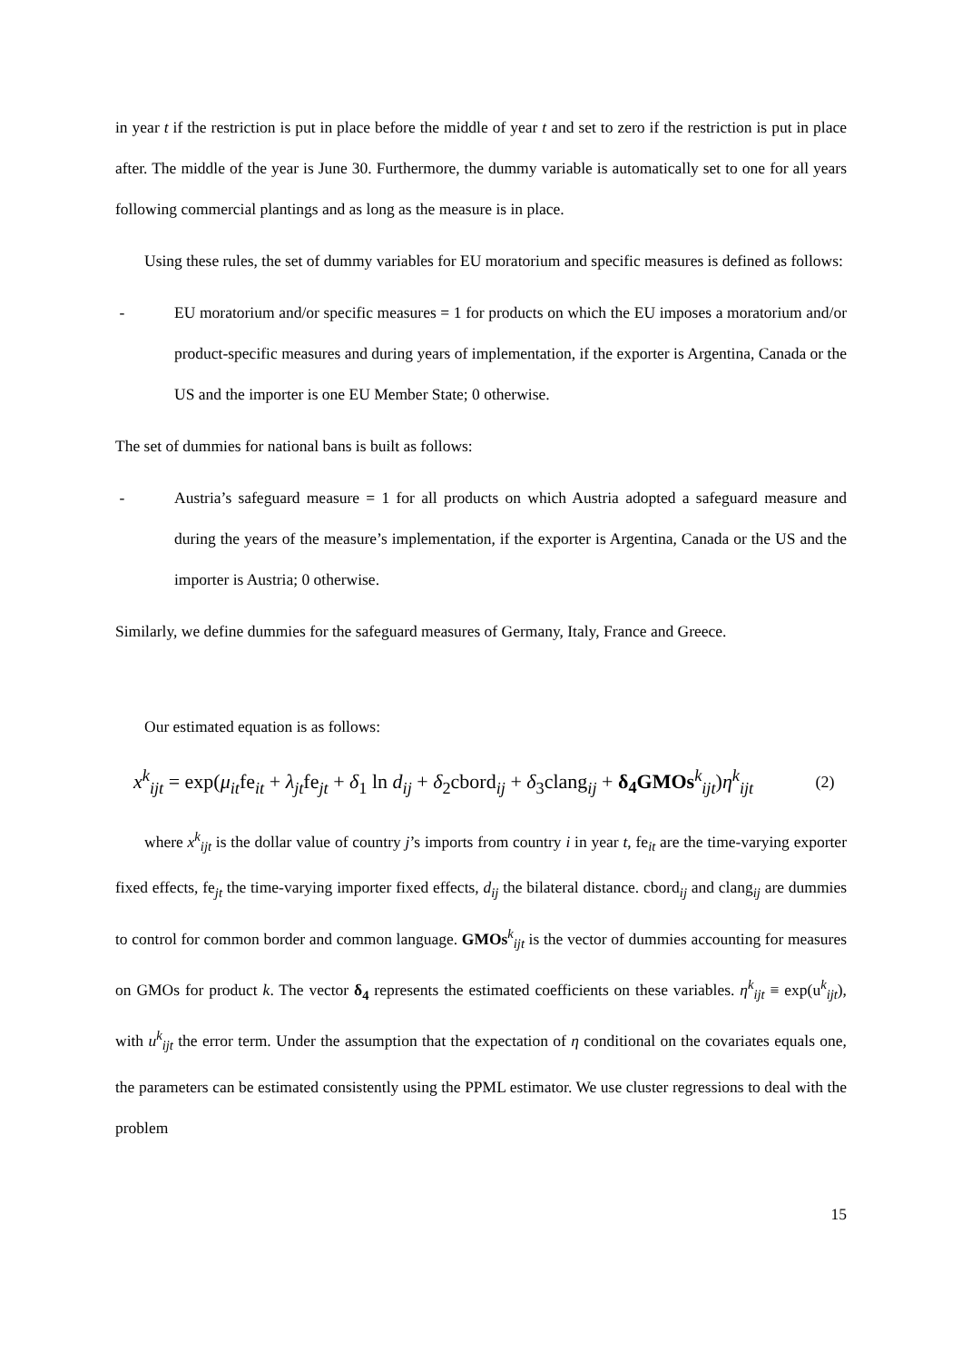in year t if the restriction is put in place before the middle of year t and set to zero if the restriction is put in place after. The middle of the year is June 30. Furthermore, the dummy variable is automatically set to one for all years following commercial plantings and as long as the measure is in place.
Using these rules, the set of dummy variables for EU moratorium and specific measures is defined as follows:
- EU moratorium and/or specific measures = 1 for products on which the EU imposes a moratorium and/or product-specific measures and during years of implementation, if the exporter is Argentina, Canada or the US and the importer is one EU Member State; 0 otherwise.
The set of dummies for national bans is built as follows:
- Austria’s safeguard measure = 1 for all products on which Austria adopted a safeguard measure and during the years of the measure’s implementation, if the exporter is Argentina, Canada or the US and the importer is Austria; 0 otherwise.
Similarly, we define dummies for the safeguard measures of Germany, Italy, France and Greece.
Our estimated equation is as follows:
x<sup>k</sup><sub>ijt</sub> = exp(μ<sub>it</sub>fe<sub>it</sub> + λ<sub>jt</sub>fe<sub>jt</sub> + δ<sub>1</sub> ln d<sub>ij</sub> + δ<sub>2</sub>cbord<sub>ij</sub> + δ<sub>3</sub>clang<sub>ij</sub> + δ<sub>4</sub>GMOs<sup>k</sup><sub>ijt</sub>)η<sup>k</sup><sub>ijt</sub> (2)
where x<sup>k</sup><sub>ijt</sub> is the dollar value of country j’s imports from country i in year t, fe<sub>it</sub> are the time-varying exporter fixed effects, fe<sub>jt</sub> the time-varying importer fixed effects, d<sub>ij</sub> the bilateral distance. cbord<sub>ij</sub> and clang<sub>ij</sub> are dummies to control for common border and common language. GMOs<sup>k</sup><sub>ijt</sub> is the vector of dummies accounting for measures on GMOs for product k. The vector δ<sub>4</sub> represents the estimated coefficients on these variables. η<sup>k</sup><sub>ijt</sub> ≡ exp(u<sup>k</sup><sub>ijt</sub>), with u<sup>k</sup><sub>ijt</sub> the error term. Under the assumption that the expectation of η conditional on the covariates equals one, the parameters can be estimated consistently using the PPML estimator. We use cluster regressions to deal with the problem
15